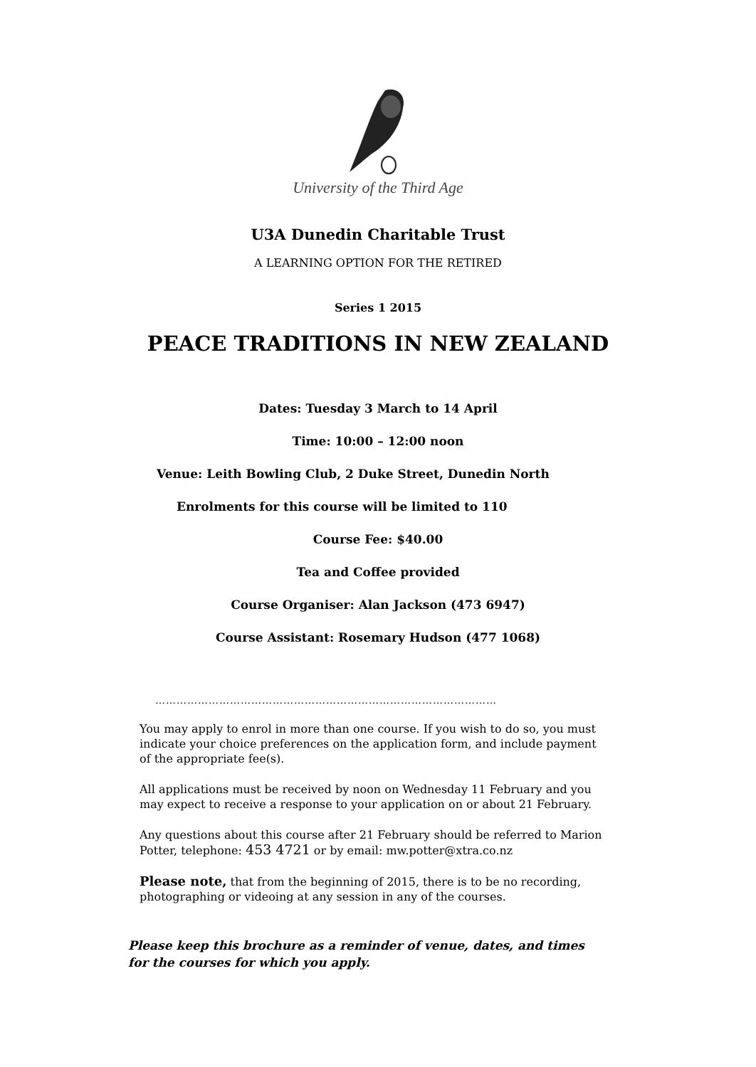University of the Third Age
U3A Dunedin Charitable Trust
A LEARNING OPTION FOR THE RETIRED
Series 1 2015
PEACE TRADITIONS IN NEW ZEALAND
Dates: Tuesday 3 March to 14 April
Time: 10:00 – 12:00 noon
Venue: Leith Bowling Club, 2 Duke Street, Dunedin North
Enrolments for this course will be limited to 110
Course Fee: $40.00
Tea and Coffee provided
Course Organiser: Alan Jackson (473 6947)
Course Assistant: Rosemary Hudson (477 1068)
……………………………………………………………………………………
You may apply to enrol in more than one course. If you wish to do so, you must indicate your choice preferences on the application form, and include payment of the appropriate fee(s).
All applications must be received by noon on Wednesday 11 February and you may expect to receive a response to your application on or about 21 February.
Any questions about this course after 21 February should be referred to Marion Potter, telephone: 453 4721 or by email: mw.potter@xtra.co.nz
Please note, that from the beginning of 2015, there is to be no recording, photographing or videoing at any session in any of the courses.
Please keep this brochure as a reminder of venue, dates, and times for the courses for which you apply.